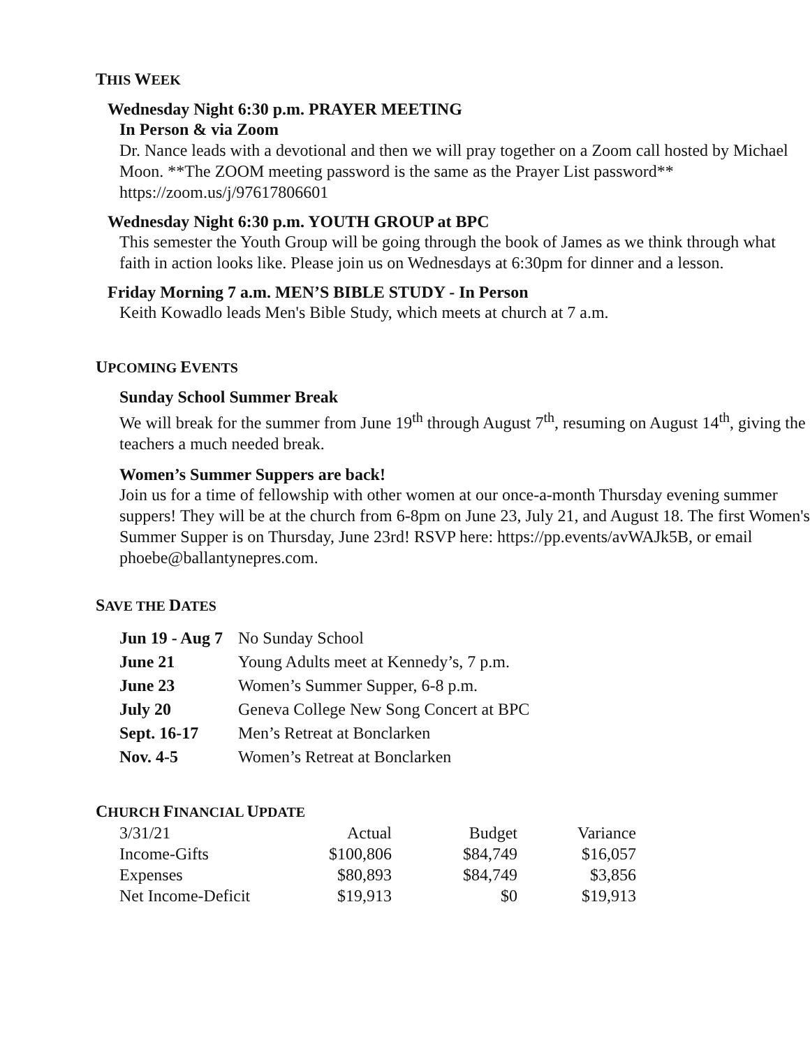THIS WEEK
Wednesday Night 6:30 p.m. PRAYER MEETING
In Person & via Zoom
Dr. Nance leads with a devotional and then we will pray together on a Zoom call hosted by Michael Moon. **The ZOOM meeting password is the same as the Prayer List password** https://zoom.us/j/97617806601
Wednesday Night 6:30 p.m. YOUTH GROUP at BPC
This semester the Youth Group will be going through the book of James as we think through what faith in action looks like. Please join us on Wednesdays at 6:30pm for dinner and a lesson.
Friday Morning 7 a.m. MEN’S BIBLE STUDY - In Person
Keith Kowadlo leads Men's Bible Study, which meets at church at 7 a.m.
UPCOMING EVENTS
Sunday School Summer Break
We will break for the summer from June 19<sup>th</sup> through August 7<sup>th</sup>, resuming on August 14<sup>th</sup>, giving the teachers a much needed break.
Women’s Summer Suppers are back!
Join us for a time of fellowship with other women at our once-a-month Thursday evening summer suppers! They will be at the church from 6-8pm on June 23, July 21, and August 18. The first Women's Summer Supper is on Thursday, June 23rd! RSVP here: https://pp.events/avWAJk5B, or email phoebe@ballantynepres.com.
SAVE THE DATES
| Jun 19 - Aug 7 | No Sunday School |
| June 21 | Young Adults meet at Kennedy’s, 7 p.m. |
| June 23 | Women’s Summer Supper, 6-8 p.m. |
| July 20 | Geneva College New Song Concert at BPC |
| Sept. 16-17 | Men’s Retreat at Bonclarken |
| Nov. 4-5 | Women’s Retreat at Bonclarken |
CHURCH FINANCIAL UPDATE
| 3/31/21 | Actual | Budget | Variance |
| Income-Gifts | $100,806 | $84,749 | $16,057 |
| Expenses | $80,893 | $84,749 | $3,856 |
| Net Income-Deficit | $19,913 | $0 | $19,913 |